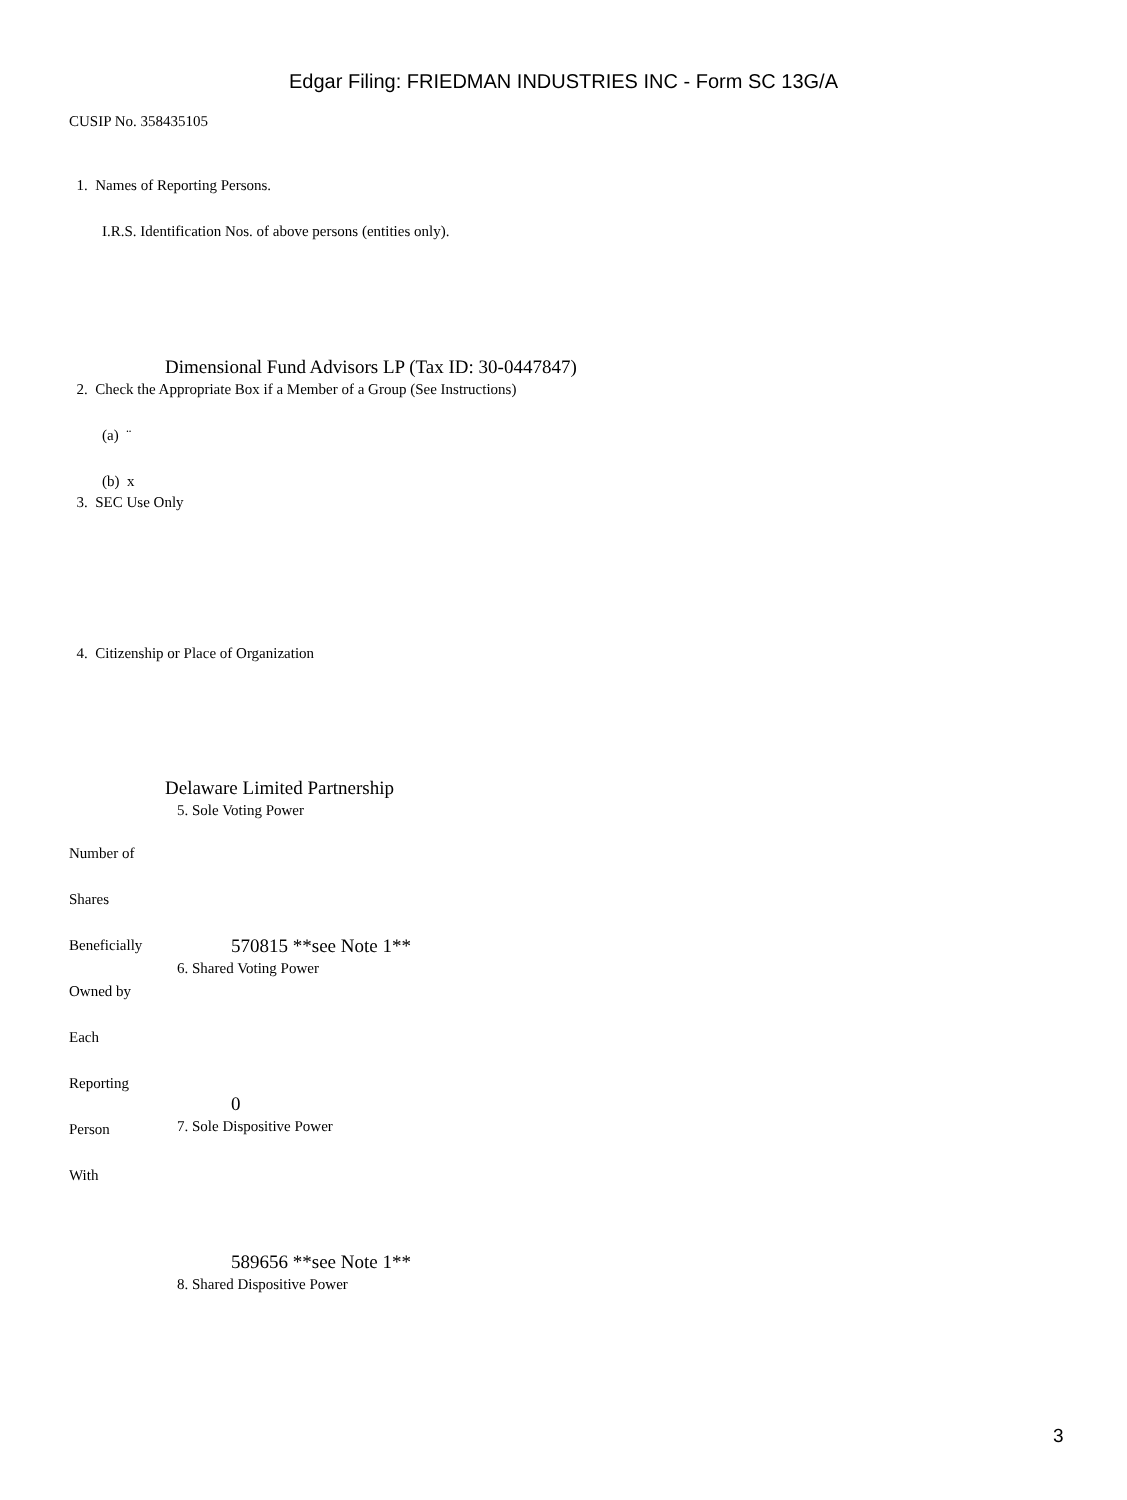Edgar Filing: FRIEDMAN INDUSTRIES INC - Form SC 13G/A
CUSIP No. 358435105
1. Names of Reporting Persons.
I.R.S. Identification Nos. of above persons (entities only).
Dimensional Fund Advisors LP (Tax ID: 30-0447847)
2. Check the Appropriate Box if a Member of a Group (See Instructions)
(a) ¨
(b) x
3. SEC Use Only
4. Citizenship or Place of Organization
Delaware Limited Partnership
5. Sole Voting Power
Number of
Shares
Beneficially 570815 **see Note 1**
6. Shared Voting Power
Owned by
Each
Reporting
0
7. Sole Dispositive Power
Person
With
589656 **see Note 1**
8. Shared Dispositive Power
3